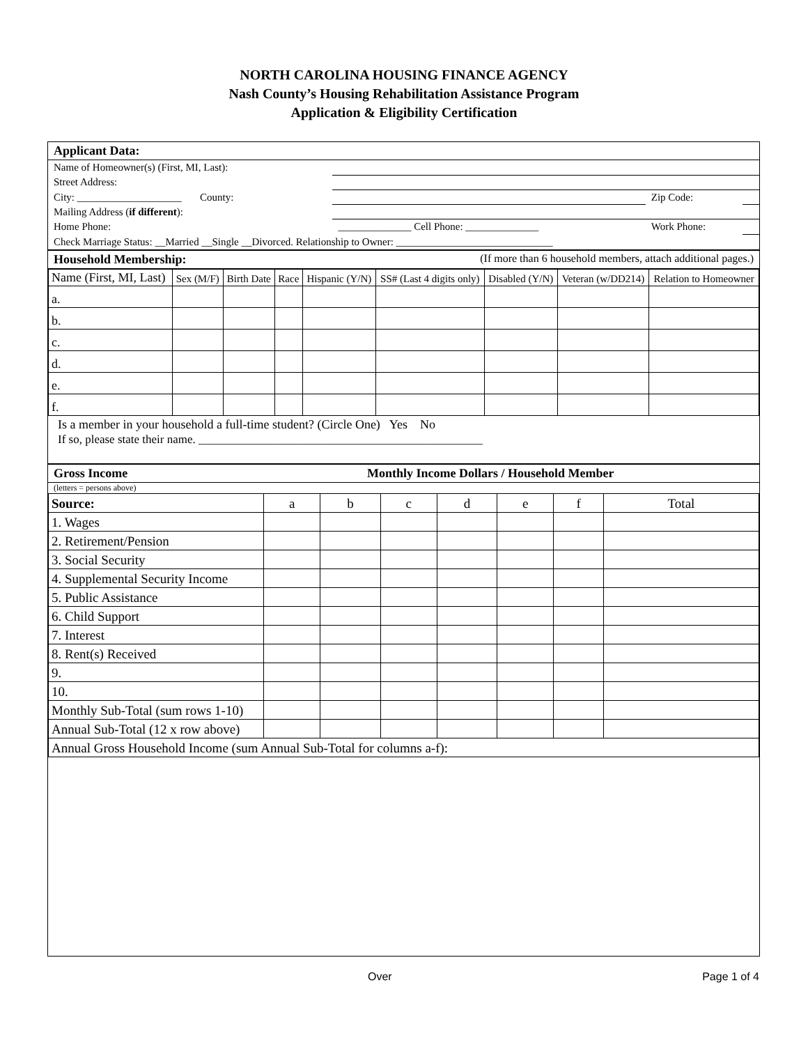NORTH CAROLINA HOUSING FINANCE AGENCY
Nash County’s Housing Rehabilitation Assistance Program
Application & Eligibility Certification
Applicant Data:
| Name of Homeowner(s) (First, MI, Last): | | | |
| Street Address: | | | |
| City: ____________________ County: | | Zip Code: | |
| Mailing Address ( if different ): | | | |
| Home Phone: | ______________ Cell Phone: ______________ | Work Phone: | |
| Check Marriage Status: __Married __Single __Divorced. Relationship to Owner: ______________________________ | | | |
Household Membership: (If more than 6 household members, attach additional pages.)
| Name (First, MI, Last) | Sex (M/F) | Birth Date | Race | Hispanic (Y/N) | SS# (Last 4 digits only) | Disabled (Y/N) | Veteran (w/DD214) | Relation to Homeowner |
| --- | --- | --- | --- | --- | --- | --- | --- | --- |
| a. | | | | | | | | |
| b. | | | | | | | | |
| c. | | | | | | | | |
| d. | | | | | | | | |
| e. | | | | | | | | |
| f. | | | | | | | | |
Is a member in your household a full-time student? (Circle One) Yes No
If so, please state their name. ________________________________________________
Gross Income Monthly Income Dollars / Household Member
(letters = persons above)
| Source: | a | b | c | d | e | f | Total |
| 1. Wages | | | | | | | |
| 2. Retirement/Pension | | | | | | | |
| 3. Social Security | | | | | | | |
| 4. Supplemental Security Income | | | | | | | |
| 5. Public Assistance | | | | | | | |
| 6. Child Support | | | | | | | |
| 7. Interest | | | | | | | |
| 8. Rent(s) Received | | | | | | | |
| 9. | | | | | | | |
| 10. | | | | | | | |
| Monthly Sub-Total (sum rows 1-10) | | | | | | | |
| Annual Sub-Total (12 x row above) | | | | | | | |
| Annual Gross Household Income (sum Annual Sub-Total for columns a-f): | | | | | | | |
Over Page 1 of 4